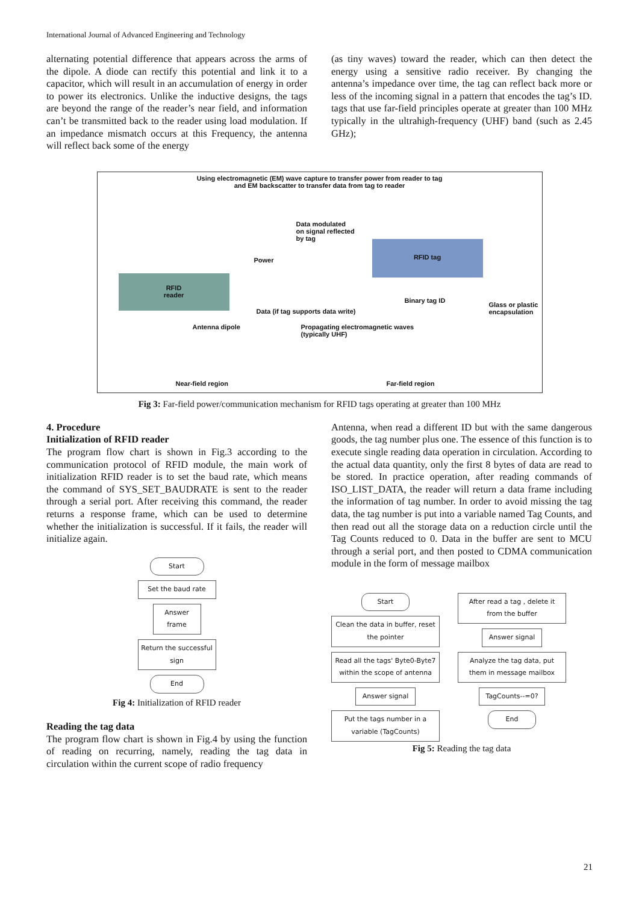International Journal of Advanced Engineering and Technology
alternating potential difference that appears across the arms of the dipole. A diode can rectify this potential and link it to a capacitor, which will result in an accumulation of energy in order to power its electronics. Unlike the inductive designs, the tags are beyond the range of the reader’s near field, and information can’t be transmitted back to the reader using load modulation. If an impedance mismatch occurs at this Frequency, the antenna will reflect back some of the energy
(as tiny waves) toward the reader, which can then detect the energy using a sensitive radio receiver. By changing the antenna’s impedance over time, the tag can reflect back more or less of the incoming signal in a pattern that encodes the tag’s ID. tags that use far-field principles operate at greater than 100 MHz typically in the ultrahigh-frequency (UHF) band (such as 2.45 GHz);
Using electromagnetic (EM) wave capture to transfer power from reader to tag
and EM backscatter to transfer data from tag to reader
RFID
reader
RFID tag
Data modulated
on signal reflected
by tag
Power
Binary tag ID
Glass or plastic
encapsulation
Data (if tag supports data write)
Antenna dipole
Propagating electromagnetic waves
(typically UHF)
Near-field region Far-field region
Fig 3: Far-field power/communication mechanism for RFID tags operating at greater than 100 MHz
4. Procedure
Initialization of RFID reader
The program flow chart is shown in Fig.3 according to the communication protocol of RFID module, the main work of initialization RFID reader is to set the baud rate, which means the command of SYS_SET_BAUDRATE is sent to the reader through a serial port. After receiving this command, the reader returns a response frame, which can be used to determine whether the initialization is successful. If it fails, the reader will initialize again.
Start
Set the baud rate
Answer frame
Return the successful sign
End
Fig 4: Initialization of RFID reader
Reading the tag data
The program flow chart is shown in Fig.4 by using the function of reading on recurring, namely, reading the tag data in circulation within the current scope of radio frequency
Antenna, when read a different ID but with the same dangerous goods, the tag number plus one. The essence of this function is to execute single reading data operation in circulation. According to the actual data quantity, only the first 8 bytes of data are read to be stored. In practice operation, after reading commands of ISO_LIST_DATA, the reader will return a data frame including the information of tag number. In order to avoid missing the tag data, the tag number is put into a variable named Tag Counts, and then read out all the storage data on a reduction circle until the Tag Counts reduced to 0. Data in the buffer are sent to MCU through a serial port, and then posted to CDMA communication module in the form of message mailbox
Start
Clean the data in buffer, reset the pointer
Read all the tags' Byte0-Byte7 within the scope of antenna
Answer signal
Put the tags number in a variable (TagCounts)
After read a tag , delete it from the buffer
Answer signal
Analyze the tag data, put them in message mailbox
TagCounts--=0?
End
Fig 5: Reading the tag data
21